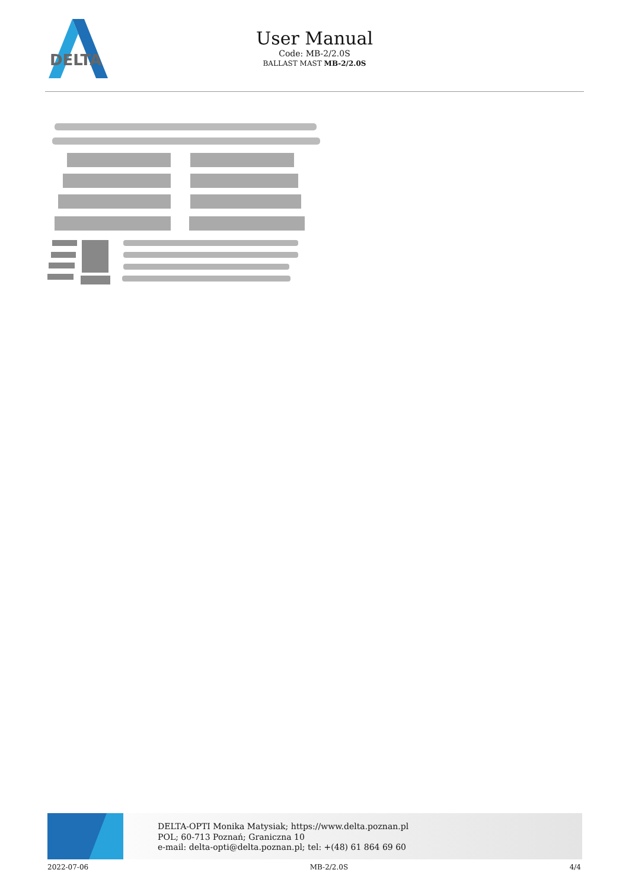DELTA
User Manual
Code: MB-2/2.0S
BALLAST MAST MB-2/2.0S
DELTA-OPTI Monika Matysiak; https://www.delta.poznan.pl
POL; 60-713 Poznań; Graniczna 10
e-mail: delta-opti@delta.poznan.pl; tel: +(48) 61 864 69 60
2022-07-06 MB-2/2.0S 4/4